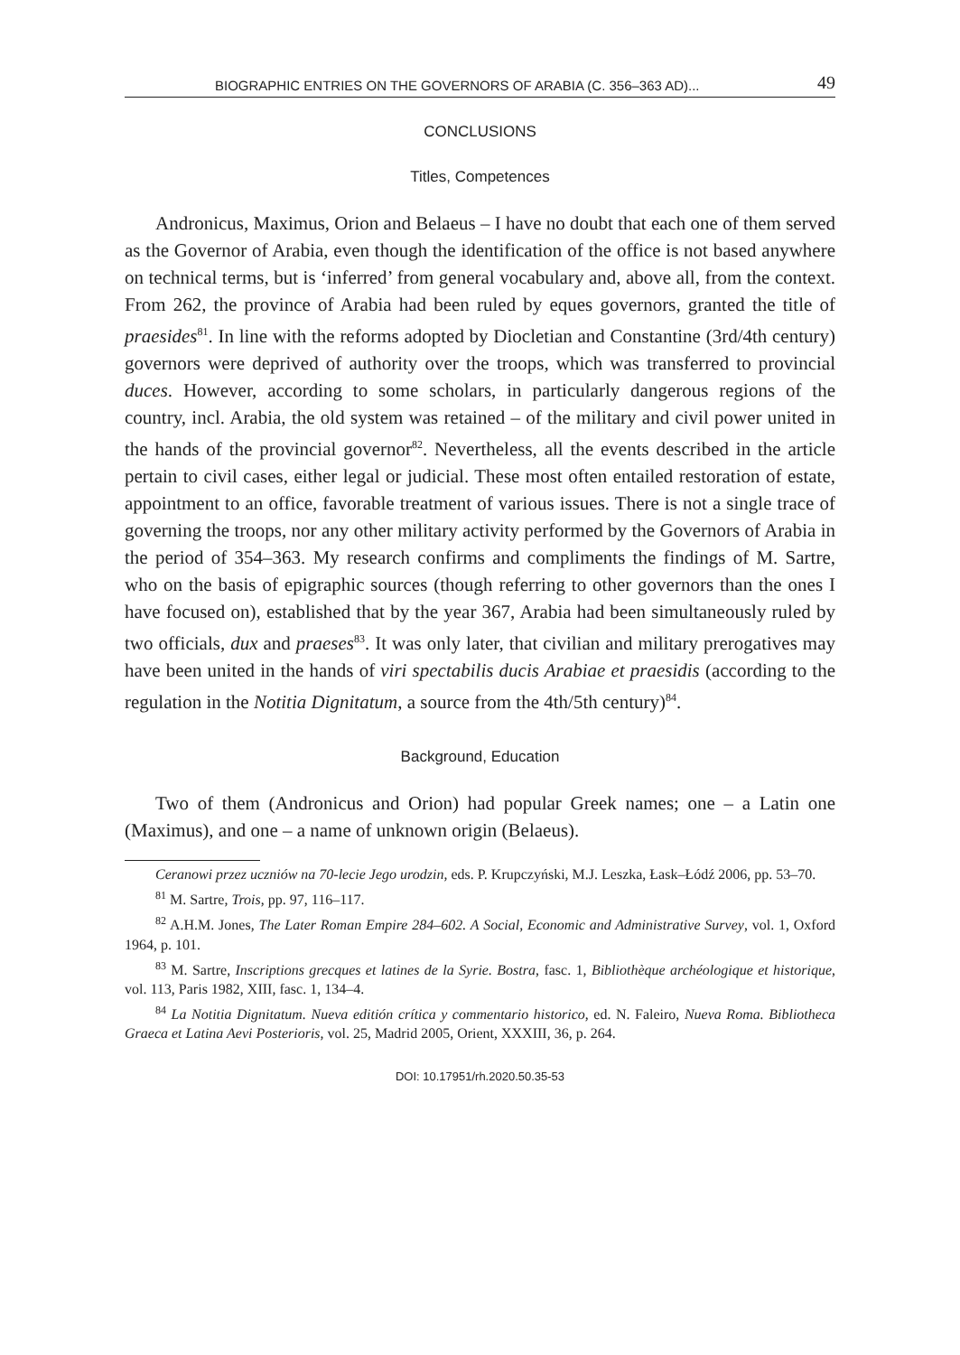BIOGRAPHIC ENTRIES ON THE GOVERNORS OF ARABIA (C. 356–363 AD)... 49
CONCLUSIONS
Titles, Competences
Andronicus, Maximus, Orion and Belaeus – I have no doubt that each one of them served as the Governor of Arabia, even though the identification of the office is not based anywhere on technical terms, but is ‘inferred’ from general vocabulary and, above all, from the context. From 262, the province of Arabia had been ruled by eques governors, granted the title of praesides<sup>81</sup>. In line with the reforms adopted by Diocletian and Constantine (3rd/4th century) governors were deprived of authority over the troops, which was transferred to provincial duces. However, according to some scholars, in particularly dangerous regions of the country, incl. Arabia, the old system was retained – of the military and civil power united in the hands of the provincial governor<sup>82</sup>. Nevertheless, all the events described in the article pertain to civil cases, either legal or judicial. These most often entailed restoration of estate, appointment to an office, favorable treatment of various issues. There is not a single trace of governing the troops, nor any other military activity performed by the Governors of Arabia in the period of 354–363. My research confirms and compliments the findings of M. Sartre, who on the basis of epigraphic sources (though referring to other governors than the ones I have focused on), established that by the year 367, Arabia had been simultaneously ruled by two officials, dux and praeses<sup>83</sup>. It was only later, that civilian and military prerogatives may have been united in the hands of viri spectabilis ducis Arabiae et praesidis (according to the regulation in the Notitia Dignitatum, a source from the 4th/5th century)<sup>84</sup>.
Background, Education
Two of them (Andronicus and Orion) had popular Greek names; one – a Latin one (Maximus), and one – a name of unknown origin (Belaeus).
Ceranowi przez uczniów na 70-lecie Jego urodzin, eds. P. Krupczyński, M.J. Leszka, Łask–Łódź 2006, pp. 53–70.
<sup>81</sup> M. Sartre, Trois, pp. 97, 116–117.
<sup>82</sup> A.H.M. Jones, The Later Roman Empire 284–602. A Social, Economic and Administrative Survey, vol. 1, Oxford 1964, p. 101.
<sup>83</sup> M. Sartre, Inscriptions grecques et latines de la Syrie. Bostra, fasc. 1, Bibliothèque archéologique et historique, vol. 113, Paris 1982, XIII, fasc. 1, 134–4.
<sup>84</sup> La Notitia Dignitatum. Nueva editión crítica y commentario historico, ed. N. Faleiro, Nueva Roma. Bibliotheca Graeca et Latina Aevi Posterioris, vol. 25, Madrid 2005, Orient, XXXIII, 36, p. 264.
DOI: 10.17951/rh.2020.50.35-53